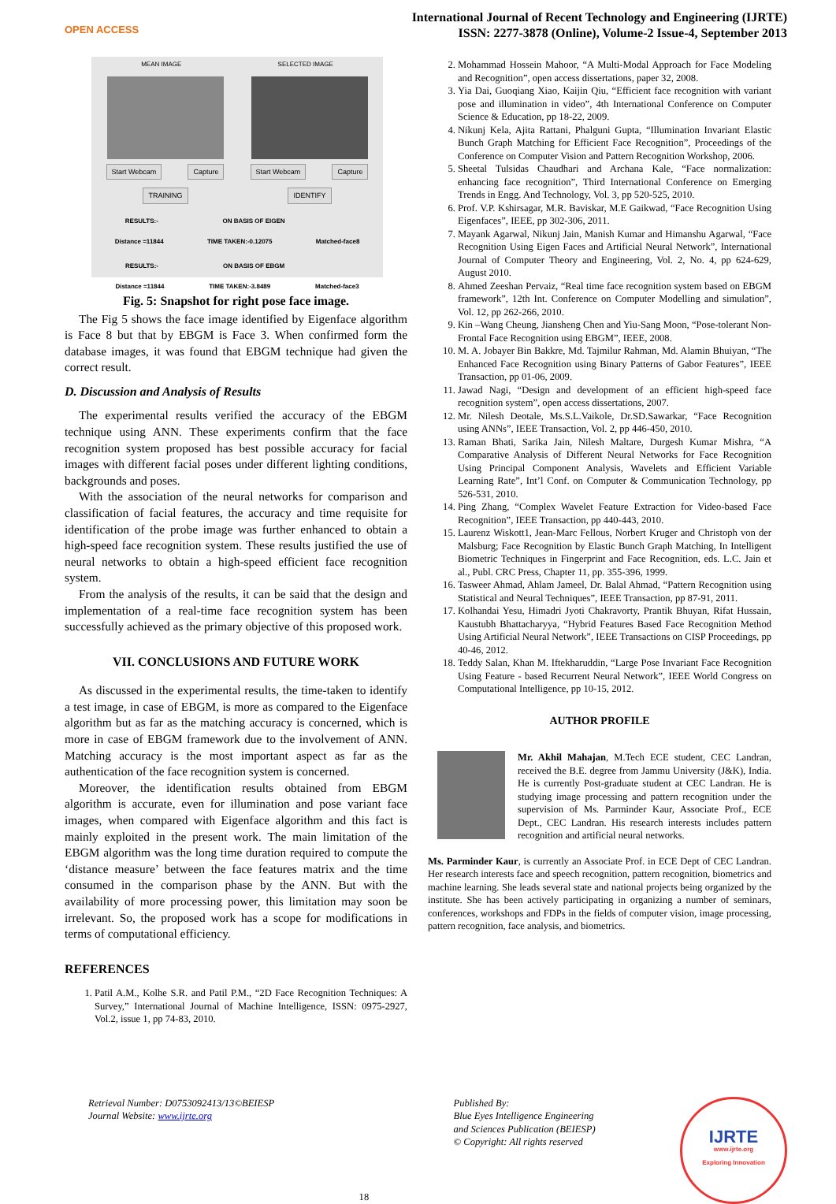OPEN ACCESS
International Journal of Recent Technology and Engineering (IJRTE)
ISSN: 2277-3878 (Online), Volume-2 Issue-4, September 2013
MEAN IMAGE SELECTED IMAGE
Start Webcam Capture Start Webcam Capture
TRAINING IDENTIFY
RESULTS:- ON BASIS OF EIGEN
Distance =11844 TIME TAKEN:-0.12075 Matched-face8
RESULTS:- ON BASIS OF EBGM
Distance =11844 TIME TAKEN:-3.8489 Matched-face3
Fig. 5: Snapshot for right pose face image.
The Fig 5 shows the face image identified by Eigenface algorithm is Face 8 but that by EBGM is Face 3. When confirmed form the database images, it was found that EBGM technique had given the correct result.
D. Discussion and Analysis of Results
The experimental results verified the accuracy of the EBGM technique using ANN. These experiments confirm that the face recognition system proposed has best possible accuracy for facial images with different facial poses under different lighting conditions, backgrounds and poses.
With the association of the neural networks for comparison and classification of facial features, the accuracy and time requisite for identification of the probe image was further enhanced to obtain a high-speed face recognition system. These results justified the use of neural networks to obtain a high-speed efficient face recognition system.
From the analysis of the results, it can be said that the design and implementation of a real-time face recognition system has been successfully achieved as the primary objective of this proposed work.
VII. CONCLUSIONS AND FUTURE WORK
As discussed in the experimental results, the time-taken to identify a test image, in case of EBGM, is more as compared to the Eigenface algorithm but as far as the matching accuracy is concerned, which is more in case of EBGM framework due to the involvement of ANN. Matching accuracy is the most important aspect as far as the authentication of the face recognition system is concerned.
Moreover, the identification results obtained from EBGM algorithm is accurate, even for illumination and pose variant face images, when compared with Eigenface algorithm and this fact is mainly exploited in the present work. The main limitation of the EBGM algorithm was the long time duration required to compute the ‘distance measure’ between the face features matrix and the time consumed in the comparison phase by the ANN. But with the availability of more processing power, this limitation may soon be irrelevant. So, the proposed work has a scope for modifications in terms of computational efficiency.
REFERENCES
1. Patil A.M., Kolhe S.R. and Patil P.M., “2D Face Recognition Techniques: A Survey,” International Journal of Machine Intelligence, ISSN: 0975-2927, Vol.2, issue 1, pp 74-83, 2010.
2. Mohammad Hossein Mahoor, “A Multi-Modal Approach for Face Modeling and Recognition”, open access dissertations, paper 32, 2008.
3. Yia Dai, Guoqiang Xiao, Kaijin Qiu, “Efficient face recognition with variant pose and illumination in video”, 4th International Conference on Computer Science & Education, pp 18-22, 2009.
4. Nikunj Kela, Ajita Rattani, Phalguni Gupta, “Illumination Invariant Elastic Bunch Graph Matching for Efficient Face Recognition”, Proceedings of the Conference on Computer Vision and Pattern Recognition Workshop, 2006.
5. Sheetal Tulsidas Chaudhari and Archana Kale, “Face normalization: enhancing face recognition”, Third International Conference on Emerging Trends in Engg. And Technology, Vol. 3, pp 520-525, 2010.
6. Prof. V.P. Kshirsagar, M.R. Baviskar, M.E Gaikwad, “Face Recognition Using Eigenfaces”, IEEE, pp 302-306, 2011.
7. Mayank Agarwal, Nikunj Jain, Manish Kumar and Himanshu Agarwal, “Face Recognition Using Eigen Faces and Artificial Neural Network”, International Journal of Computer Theory and Engineering, Vol. 2, No. 4, pp 624-629, August 2010.
8. Ahmed Zeeshan Pervaiz, “Real time face recognition system based on EBGM framework”, 12th Int. Conference on Computer Modelling and simulation”, Vol. 12, pp 262-266, 2010.
9. Kin –Wang Cheung, Jiansheng Chen and Yiu-Sang Moon, “Pose-tolerant Non-Frontal Face Recognition using EBGM”, IEEE, 2008.
10. M. A. Jobayer Bin Bakkre, Md. Tajmilur Rahman, Md. Alamin Bhuiyan, “The Enhanced Face Recognition using Binary Patterns of Gabor Features”, IEEE Transaction, pp 01-06, 2009.
11. Jawad Nagi, “Design and development of an efficient high-speed face recognition system”, open access dissertations, 2007.
12. Mr. Nilesh Deotale, Ms.S.L.Vaikole, Dr.SD.Sawarkar, “Face Recognition using ANNs”, IEEE Transaction, Vol. 2, pp 446-450, 2010.
13. Raman Bhati, Sarika Jain, Nilesh Maltare, Durgesh Kumar Mishra, “A Comparative Analysis of Different Neural Networks for Face Recognition Using Principal Component Analysis, Wavelets and Efficient Variable Learning Rate”, Int’l Conf. on Computer & Communication Technology, pp 526-531, 2010.
14. Ping Zhang, “Complex Wavelet Feature Extraction for Video-based Face Recognition”, IEEE Transaction, pp 440-443, 2010.
15. Laurenz Wiskott1, Jean-Marc Fellous, Norbert Kruger and Christoph von der Malsburg; Face Recognition by Elastic Bunch Graph Matching, In Intelligent Biometric Techniques in Fingerprint and Face Recognition, eds. L.C. Jain et al., Publ. CRC Press, Chapter 11, pp. 355-396, 1999.
16. Tasweer Ahmad, Ahlam Jameel, Dr. Balal Ahmad, “Pattern Recognition using Statistical and Neural Techniques”, IEEE Transaction, pp 87-91, 2011.
17. Kolhandai Yesu, Himadri Jyoti Chakravorty, Prantik Bhuyan, Rifat Hussain, Kaustubh Bhattacharyya, “Hybrid Features Based Face Recognition Method Using Artificial Neural Network”, IEEE Transactions on CISP Proceedings, pp 40-46, 2012.
18. Teddy Salan, Khan M. Iftekharuddin, “Large Pose Invariant Face Recognition Using Feature - based Recurrent Neural Network”, IEEE World Congress on Computational Intelligence, pp 10-15, 2012.
AUTHOR PROFILE
Mr. Akhil Mahajan, M.Tech ECE student, CEC Landran, received the B.E. degree from Jammu University (J&K), India. He is currently Post-graduate student at CEC Landran. He is studying image processing and pattern recognition under the supervision of Ms. Parminder Kaur, Associate Prof., ECE Dept., CEC Landran. His research interests includes pattern recognition and artificial neural networks.
Ms. Parminder Kaur, is currently an Associate Prof. in ECE Dept of CEC Landran. Her research interests face and speech recognition, pattern recognition, biometrics and machine learning. She leads several state and national projects being organized by the institute. She has been actively participating in organizing a number of seminars, conferences, workshops and FDPs in the fields of computer vision, image processing, pattern recognition, face analysis, and biometrics.
Retrieval Number: D0753092413/13©BEIESP
Journal Website: www.ijrte.org
18 Published By:
Blue Eyes Intelligence Engineering
and Sciences Publication (BEIESP)
© Copyright: All rights reserved
IJRTE
www.ijrte.org
Exploring Innovation